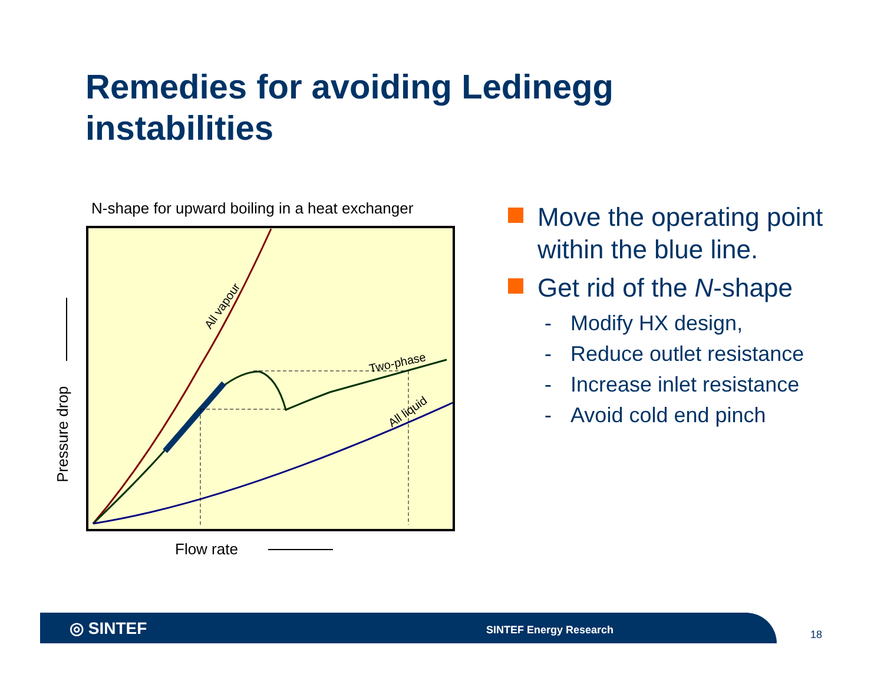Remedies for avoiding Ledinegg
instabilities
N-shape for upward boiling in a heat exchanger
All vapour
Two-phase
All liquid
Pressure drop
Flow rate
Move the operating point within the blue line.
Get rid of the N-shape
- Modify HX design,
- Reduce outlet resistance
- Increase inlet resistance
- Avoid cold end pinch
◎ SINTEF SINTEF Energy Research
18